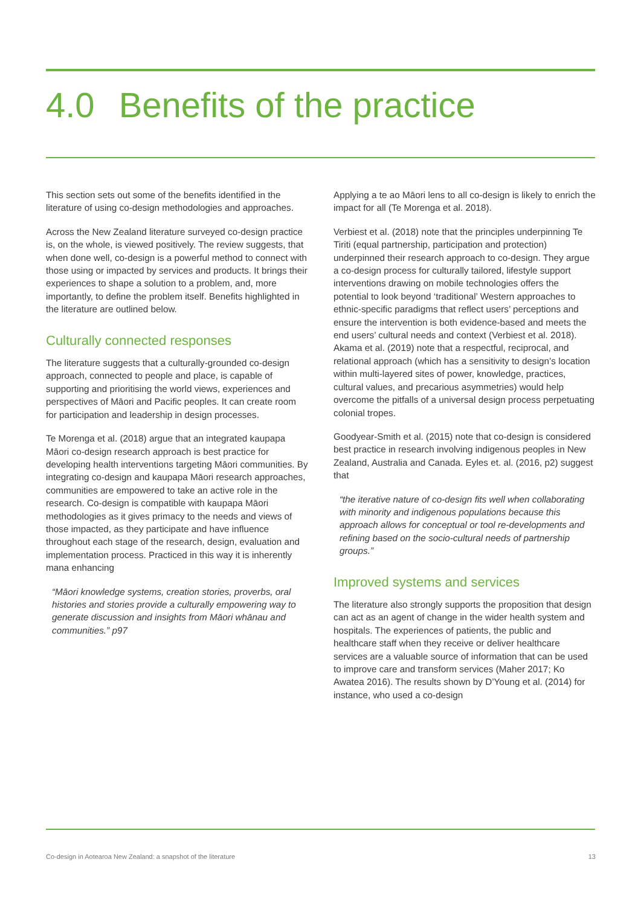4.0 Benefits of the practice
This section sets out some of the benefits identified in the literature of using co-design methodologies and approaches.
Across the New Zealand literature surveyed co-design practice is, on the whole, is viewed positively. The review suggests, that when done well, co-design is a powerful method to connect with those using or impacted by services and products. It brings their experiences to shape a solution to a problem, and, more importantly, to define the problem itself. Benefits highlighted in the literature are outlined below.
Culturally connected responses
The literature suggests that a culturally-grounded co-design approach, connected to people and place, is capable of supporting and prioritising the world views, experiences and perspectives of Māori and Pacific peoples. It can create room for participation and leadership in design processes.
Te Morenga et al. (2018) argue that an integrated kaupapa Māori co-design research approach is best practice for developing health interventions targeting Māori communities. By integrating co-design and kaupapa Māori research approaches, communities are empowered to take an active role in the research. Co-design is compatible with kaupapa Māori methodologies as it gives primacy to the needs and views of those impacted, as they participate and have influence throughout each stage of the research, design, evaluation and implementation process. Practiced in this way it is inherently mana enhancing
“Māori knowledge systems, creation stories, proverbs, oral histories and stories provide a culturally empowering way to generate discussion and insights from Māori whānau and communities.” p97
Applying a te ao Māori lens to all co-design is likely to enrich the impact for all (Te Morenga et al. 2018).
Verbiest et al. (2018) note that the principles underpinning Te Tiriti (equal partnership, participation and protection) underpinned their research approach to co-design. They argue a co-design process for culturally tailored, lifestyle support interventions drawing on mobile technologies offers the potential to look beyond ‘traditional’ Western approaches to ethnic-specific paradigms that reflect users’ perceptions and ensure the intervention is both evidence-based and meets the end users’ cultural needs and context (Verbiest et al. 2018). Akama et al. (2019) note that a respectful, reciprocal, and relational approach (which has a sensitivity to design’s location within multi-layered sites of power, knowledge, practices, cultural values, and precarious asymmetries) would help overcome the pitfalls of a universal design process perpetuating colonial tropes.
Goodyear-Smith et al. (2015) note that co-design is considered best practice in research involving indigenous peoples in New Zealand, Australia and Canada. Eyles et. al. (2016, p2) suggest that
“the iterative nature of co-design fits well when collaborating with minority and indigenous populations because this approach allows for conceptual or tool re-developments and refining based on the socio-cultural needs of partnership groups.”
Improved systems and services
The literature also strongly supports the proposition that design can act as an agent of change in the wider health system and hospitals. The experiences of patients, the public and healthcare staff when they receive or deliver healthcare services are a valuable source of information that can be used to improve care and transform services (Maher 2017; Ko Awatea 2016). The results shown by D’Young et al. (2014) for instance, who used a co-design
Co-design in Aotearoa New Zealand: a snapshot of the literature 13